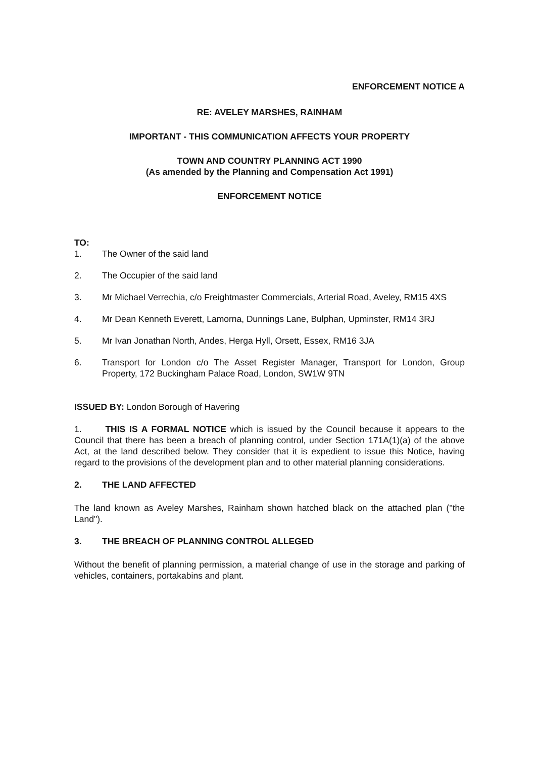ENFORCEMENT NOTICE A
RE: AVELEY MARSHES, RAINHAM
IMPORTANT - THIS COMMUNICATION AFFECTS YOUR PROPERTY
TOWN AND COUNTRY PLANNING ACT 1990
(As amended by the Planning and Compensation Act 1991)
ENFORCEMENT NOTICE
TO:
1. The Owner of the said land
2. The Occupier of the said land
3. Mr Michael Verrechia, c/o Freightmaster Commercials, Arterial Road, Aveley, RM15 4XS
4. Mr Dean Kenneth Everett, Lamorna, Dunnings Lane, Bulphan, Upminster, RM14 3RJ
5. Mr Ivan Jonathan North, Andes, Herga Hyll, Orsett, Essex, RM16 3JA
6. Transport for London c/o The Asset Register Manager, Transport for London, Group Property, 172 Buckingham Palace Road, London, SW1W 9TN
ISSUED BY: London Borough of Havering
1. THIS IS A FORMAL NOTICE which is issued by the Council because it appears to the Council that there has been a breach of planning control, under Section 171A(1)(a) of the above Act, at the land described below. They consider that it is expedient to issue this Notice, having regard to the provisions of the development plan and to other material planning considerations.
2. THE LAND AFFECTED
The land known as Aveley Marshes, Rainham shown hatched black on the attached plan ("the Land").
3. THE BREACH OF PLANNING CONTROL ALLEGED
Without the benefit of planning permission, a material change of use in the storage and parking of vehicles, containers, portakabins and plant.